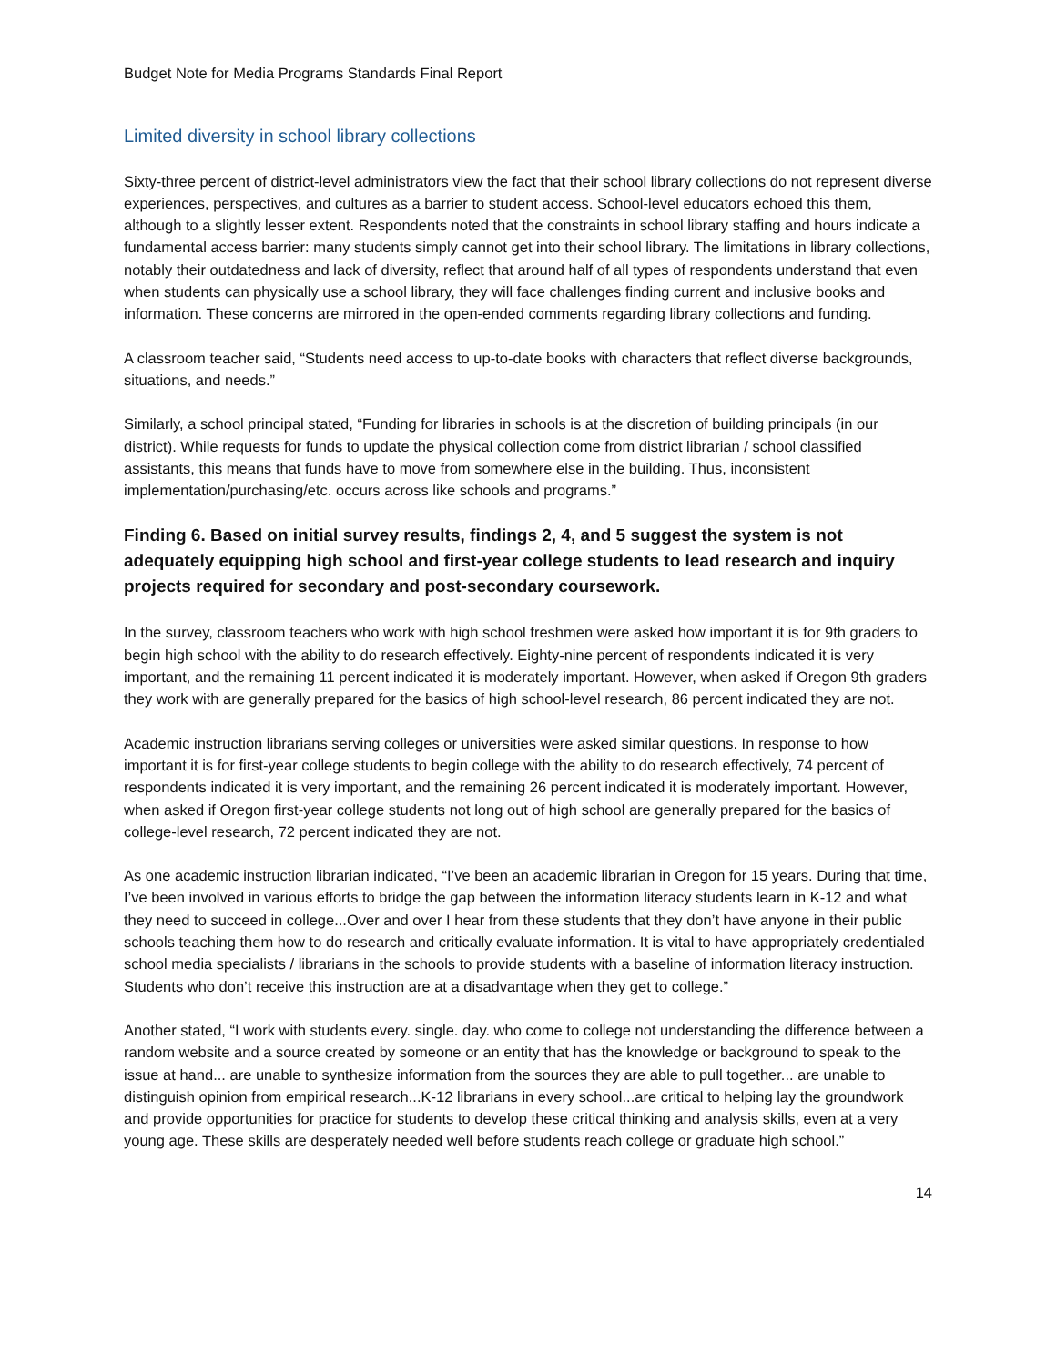Budget Note for Media Programs Standards Final Report
Limited diversity in school library collections
Sixty-three percent of district-level administrators view the fact that their school library collections do not represent diverse experiences, perspectives, and cultures as a barrier to student access. School-level educators echoed this them, although to a slightly lesser extent. Respondents noted that the constraints in school library staffing and hours indicate a fundamental access barrier: many students simply cannot get into their school library. The limitations in library collections, notably their outdatedness and lack of diversity, reflect that around half of all types of respondents understand that even when students can physically use a school library, they will face challenges finding current and inclusive books and information. These concerns are mirrored in the open-ended comments regarding library collections and funding.
A classroom teacher said, “Students need access to up-to-date books with characters that reflect diverse backgrounds, situations, and needs.”
Similarly, a school principal stated, “Funding for libraries in schools is at the discretion of building principals (in our district). While requests for funds to update the physical collection come from district librarian / school classified assistants, this means that funds have to move from somewhere else in the building. Thus, inconsistent implementation/purchasing/etc. occurs across like schools and programs.”
Finding 6. Based on initial survey results, findings 2, 4, and 5 suggest the system is not adequately equipping high school and first-year college students to lead research and inquiry projects required for secondary and post-secondary coursework.
In the survey, classroom teachers who work with high school freshmen were asked how important it is for 9th graders to begin high school with the ability to do research effectively. Eighty-nine percent of respondents indicated it is very important, and the remaining 11 percent indicated it is moderately important. However, when asked if Oregon 9th graders they work with are generally prepared for the basics of high school-level research, 86 percent indicated they are not.
Academic instruction librarians serving colleges or universities were asked similar questions. In response to how important it is for first-year college students to begin college with the ability to do research effectively, 74 percent of respondents indicated it is very important, and the remaining 26 percent indicated it is moderately important. However, when asked if Oregon first-year college students not long out of high school are generally prepared for the basics of college-level research, 72 percent indicated they are not.
As one academic instruction librarian indicated, “I’ve been an academic librarian in Oregon for 15 years. During that time, I’ve been involved in various efforts to bridge the gap between the information literacy students learn in K-12 and what they need to succeed in college...Over and over I hear from these students that they don’t have anyone in their public schools teaching them how to do research and critically evaluate information. It is vital to have appropriately credentialed school media specialists / librarians in the schools to provide students with a baseline of information literacy instruction. Students who don’t receive this instruction are at a disadvantage when they get to college.”
Another stated, “I work with students every. single. day. who come to college not understanding the difference between a random website and a source created by someone or an entity that has the knowledge or background to speak to the issue at hand... are unable to synthesize information from the sources they are able to pull together... are unable to distinguish opinion from empirical research...K-12 librarians in every school...are critical to helping lay the groundwork and provide opportunities for practice for students to develop these critical thinking and analysis skills, even at a very young age. These skills are desperately needed well before students reach college or graduate high school.”
14